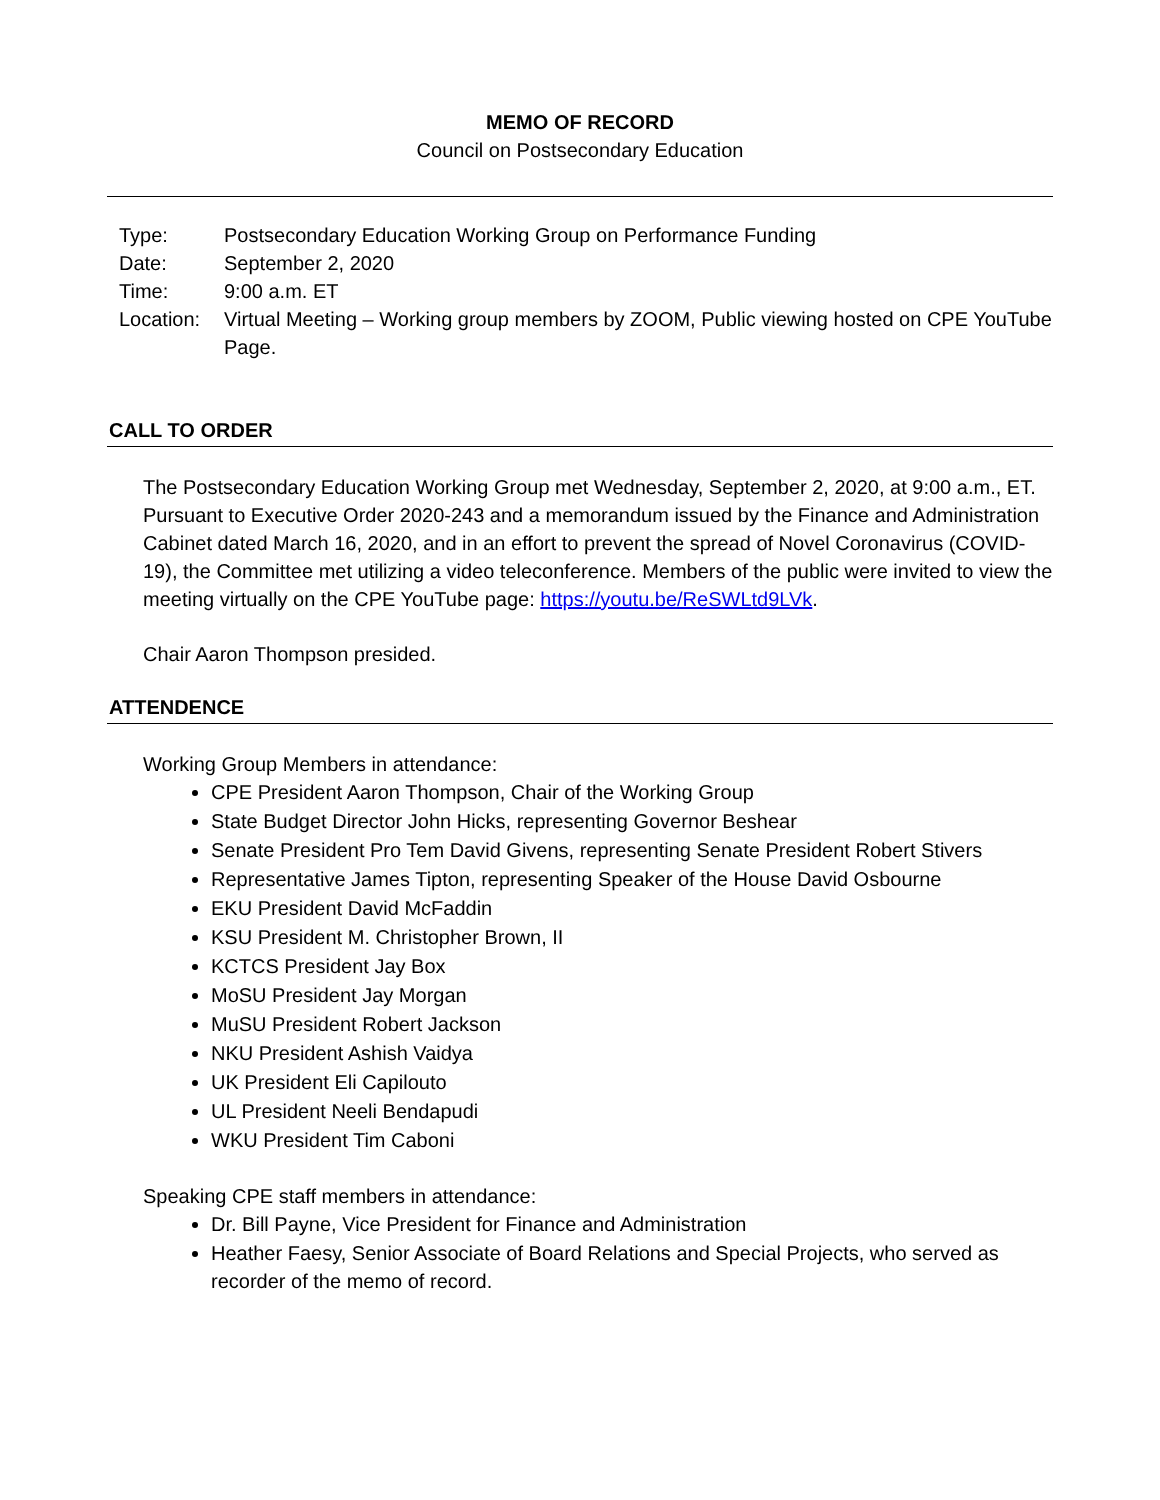MEMO OF RECORD
Council on Postsecondary Education
| Type: | Postsecondary Education Working Group on Performance Funding |
| Date: | September 2, 2020 |
| Time: | 9:00 a.m. ET |
| Location: | Virtual Meeting – Working group members by ZOOM, Public viewing hosted on CPE YouTube Page. |
CALL TO ORDER
The Postsecondary Education Working Group met Wednesday, September 2, 2020, at 9:00 a.m., ET. Pursuant to Executive Order 2020-243 and a memorandum issued by the Finance and Administration Cabinet dated March 16, 2020, and in an effort to prevent the spread of Novel Coronavirus (COVID-19), the Committee met utilizing a video teleconference. Members of the public were invited to view the meeting virtually on the CPE YouTube page: https://youtu.be/ReSWLtd9LVk.
Chair Aaron Thompson presided.
ATTENDENCE
Working Group Members in attendance:
CPE President Aaron Thompson, Chair of the Working Group
State Budget Director John Hicks, representing Governor Beshear
Senate President Pro Tem David Givens, representing Senate President Robert Stivers
Representative James Tipton, representing Speaker of the House David Osbourne
EKU President David McFaddin
KSU President M. Christopher Brown, II
KCTCS President Jay Box
MoSU President Jay Morgan
MuSU President Robert Jackson
NKU President Ashish Vaidya
UK President Eli Capilouto
UL President Neeli Bendapudi
WKU President Tim Caboni
Speaking CPE staff members in attendance:
Dr. Bill Payne, Vice President for Finance and Administration
Heather Faesy, Senior Associate of Board Relations and Special Projects, who served as recorder of the memo of record.